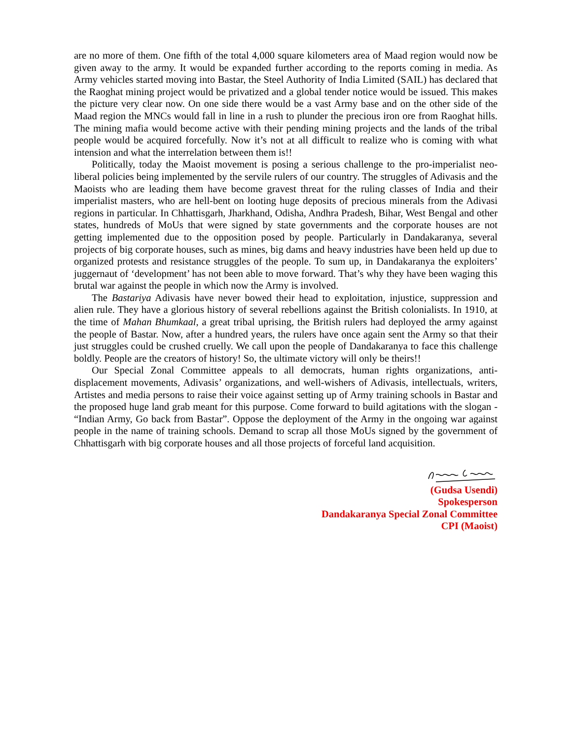are no more of them. One fifth of the total 4,000 square kilometers area of Maad region would now be given away to the army. It would be expanded further according to the reports coming in media. As Army vehicles started moving into Bastar, the Steel Authority of India Limited (SAIL) has declared that the Raoghat mining project would be privatized and a global tender notice would be issued. This makes the picture very clear now. On one side there would be a vast Army base and on the other side of the Maad region the MNCs would fall in line in a rush to plunder the precious iron ore from Raoghat hills. The mining mafia would become active with their pending mining projects and the lands of the tribal people would be acquired forcefully. Now it’s not at all difficult to realize who is coming with what intension and what the interrelation between them is!!
Politically, today the Maoist movement is posing a serious challenge to the pro-imperialist neo-liberal policies being implemented by the servile rulers of our country. The struggles of Adivasis and the Maoists who are leading them have become gravest threat for the ruling classes of India and their imperialist masters, who are hell-bent on looting huge deposits of precious minerals from the Adivasi regions in particular. In Chhattisgarh, Jharkhand, Odisha, Andhra Pradesh, Bihar, West Bengal and other states, hundreds of MoUs that were signed by state governments and the corporate houses are not getting implemented due to the opposition posed by people. Particularly in Dandakaranya, several projects of big corporate houses, such as mines, big dams and heavy industries have been held up due to organized protests and resistance struggles of the people. To sum up, in Dandakaranya the exploiters’ juggernaut of ‘development’ has not been able to move forward. That’s why they have been waging this brutal war against the people in which now the Army is involved.
The Bastariya Adivasis have never bowed their head to exploitation, injustice, suppression and alien rule. They have a glorious history of several rebellions against the British colonialists. In 1910, at the time of Mahan Bhumkaal, a great tribal uprising, the British rulers had deployed the army against the people of Bastar. Now, after a hundred years, the rulers have once again sent the Army so that their just struggles could be crushed cruelly. We call upon the people of Dandakaranya to face this challenge boldly. People are the creators of history! So, the ultimate victory will only be theirs!!
Our Special Zonal Committee appeals to all democrats, human rights organizations, anti-displacement movements, Adivasis’ organizations, and well-wishers of Adivasis, intellectuals, writers, Artistes and media persons to raise their voice against setting up of Army training schools in Bastar and the proposed huge land grab meant for this purpose. Come forward to build agitations with the slogan - “Indian Army, Go back from Bastar”. Oppose the deployment of the Army in the ongoing war against people in the name of training schools. Demand to scrap all those MoUs signed by the government of Chhattisgarh with big corporate houses and all those projects of forceful land acquisition.
(Gudsa Usendi)
Spokesperson
Dandakaranya Special Zonal Committee
CPI (Maoist)